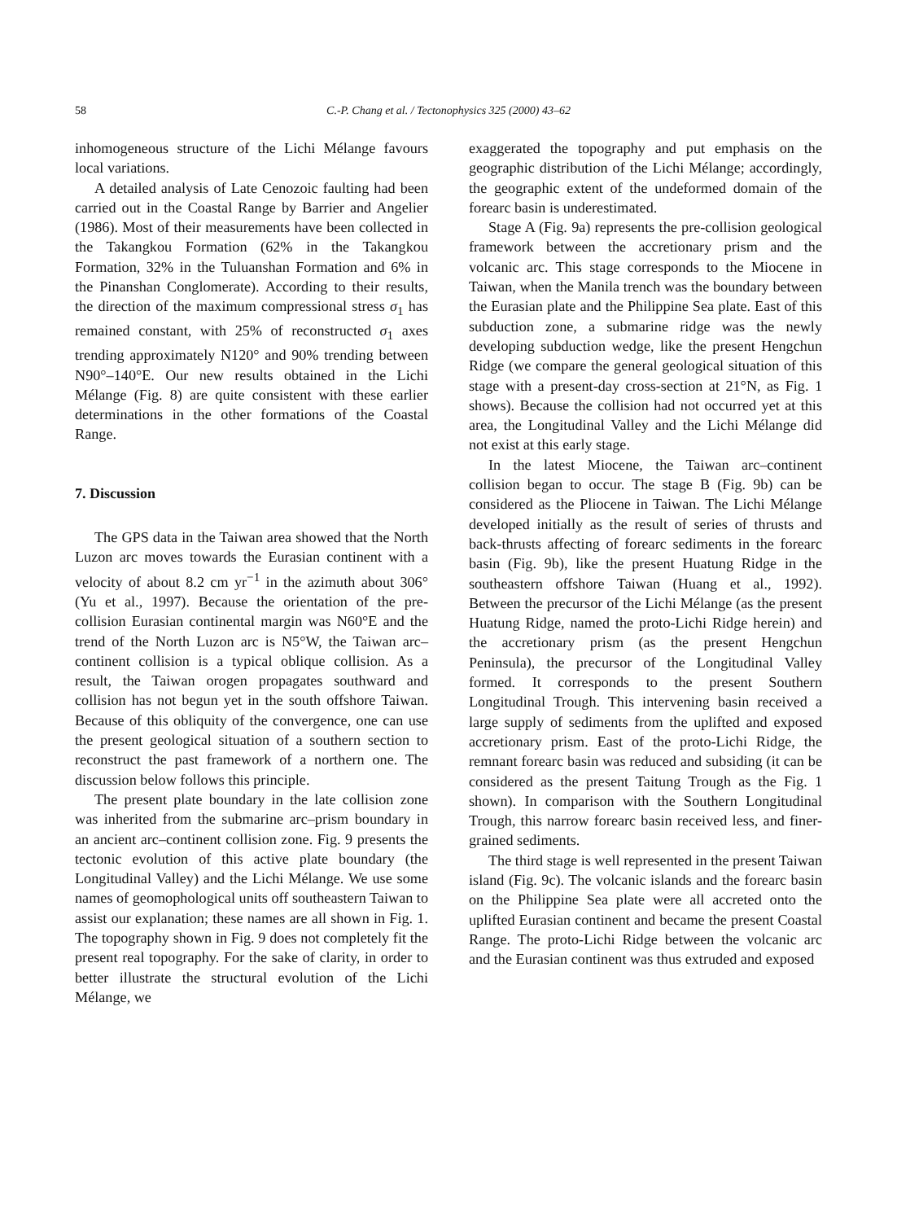58 C.-P. Chang et al. / Tectonophysics 325 (2000) 43–62
inhomogeneous structure of the Lichi Mélange favours local variations.
A detailed analysis of Late Cenozoic faulting had been carried out in the Coastal Range by Barrier and Angelier (1986). Most of their measurements have been collected in the Takangkou Formation (62% in the Takangkou Formation, 32% in the Tuluanshan Formation and 6% in the Pinanshan Conglomerate). According to their results, the direction of the maximum compressional stress σ<sub>1</sub> has remained constant, with 25% of reconstructed σ<sub>1</sub> axes trending approximately N120° and 90% trending between N90°–140°E. Our new results obtained in the Lichi Mélange (Fig. 8) are quite consistent with these earlier determinations in the other formations of the Coastal Range.
7. Discussion
The GPS data in the Taiwan area showed that the North Luzon arc moves towards the Eurasian continent with a velocity of about 8.2 cm yr<sup>−1</sup> in the azimuth about 306° (Yu et al., 1997). Because the orientation of the pre-collision Eurasian continental margin was N60°E and the trend of the North Luzon arc is N5°W, the Taiwan arc–continent collision is a typical oblique collision. As a result, the Taiwan orogen propagates southward and collision has not begun yet in the south offshore Taiwan. Because of this obliquity of the convergence, one can use the present geological situation of a southern section to reconstruct the past framework of a northern one. The discussion below follows this principle.
The present plate boundary in the late collision zone was inherited from the submarine arc–prism boundary in an ancient arc–continent collision zone. Fig. 9 presents the tectonic evolution of this active plate boundary (the Longitudinal Valley) and the Lichi Mélange. We use some names of geomophological units off southeastern Taiwan to assist our explanation; these names are all shown in Fig. 1. The topography shown in Fig. 9 does not completely fit the present real topography. For the sake of clarity, in order to better illustrate the structural evolution of the Lichi Mélange, we
exaggerated the topography and put emphasis on the geographic distribution of the Lichi Mélange; accordingly, the geographic extent of the undeformed domain of the forearc basin is underestimated.
Stage A (Fig. 9a) represents the pre-collision geological framework between the accretionary prism and the volcanic arc. This stage corresponds to the Miocene in Taiwan, when the Manila trench was the boundary between the Eurasian plate and the Philippine Sea plate. East of this subduction zone, a submarine ridge was the newly developing subduction wedge, like the present Hengchun Ridge (we compare the general geological situation of this stage with a present-day cross-section at 21°N, as Fig. 1 shows). Because the collision had not occurred yet at this area, the Longitudinal Valley and the Lichi Mélange did not exist at this early stage.
In the latest Miocene, the Taiwan arc–continent collision began to occur. The stage B (Fig. 9b) can be considered as the Pliocene in Taiwan. The Lichi Mélange developed initially as the result of series of thrusts and back-thrusts affecting of forearc sediments in the forearc basin (Fig. 9b), like the present Huatung Ridge in the southeastern offshore Taiwan (Huang et al., 1992). Between the precursor of the Lichi Mélange (as the present Huatung Ridge, named the proto-Lichi Ridge herein) and the accretionary prism (as the present Hengchun Peninsula), the precursor of the Longitudinal Valley formed. It corresponds to the present Southern Longitudinal Trough. This intervening basin received a large supply of sediments from the uplifted and exposed accretionary prism. East of the proto-Lichi Ridge, the remnant forearc basin was reduced and subsiding (it can be considered as the present Taitung Trough as the Fig. 1 shown). In comparison with the Southern Longitudinal Trough, this narrow forearc basin received less, and finer-grained sediments.
The third stage is well represented in the present Taiwan island (Fig. 9c). The volcanic islands and the forearc basin on the Philippine Sea plate were all accreted onto the uplifted Eurasian continent and became the present Coastal Range. The proto-Lichi Ridge between the volcanic arc and the Eurasian continent was thus extruded and exposed